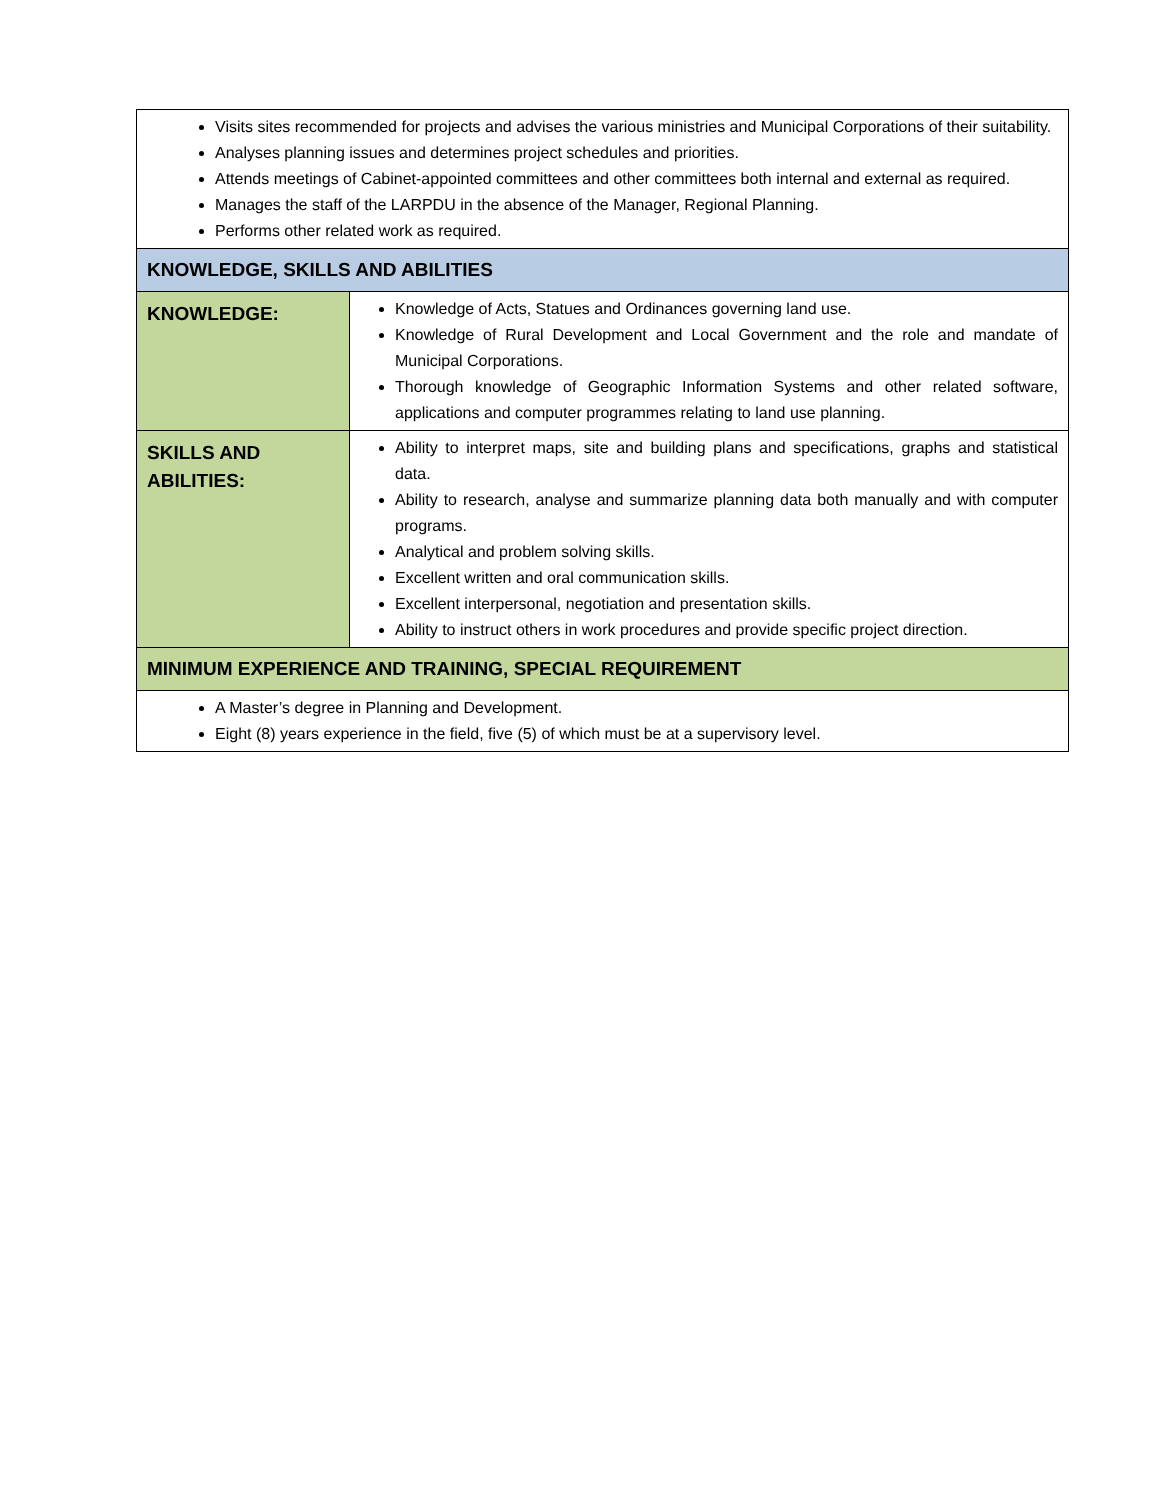| Visits sites recommended for projects and advises the various ministries and Municipal Corporations of their suitability. Analyses planning issues and determines project schedules and priorities. Attends meetings of Cabinet-appointed committees and other committees both internal and external as required. Manages the staff of the LARPDU in the absence of the Manager, Regional Planning. Performs other related work as required. | |
| KNOWLEDGE, SKILLS AND ABILITIES | |
| KNOWLEDGE: | Knowledge of Acts, Statues and Ordinances governing land use. Knowledge of Rural Development and Local Government and the role and mandate of Municipal Corporations. Thorough knowledge of Geographic Information Systems and other related software, applications and computer programmes relating to land use planning. |
| SKILLS AND ABILITIES: | Ability to interpret maps, site and building plans and specifications, graphs and statistical data. Ability to research, analyse and summarize planning data both manually and with computer programs. Analytical and problem solving skills. Excellent written and oral communication skills. Excellent interpersonal, negotiation and presentation skills. Ability to instruct others in work procedures and provide specific project direction. |
| MINIMUM EXPERIENCE AND TRAINING, SPECIAL REQUIREMENT | |
| A Master’s degree in Planning and Development. Eight (8) years experience in the field, five (5) of which must be at a supervisory level. | |